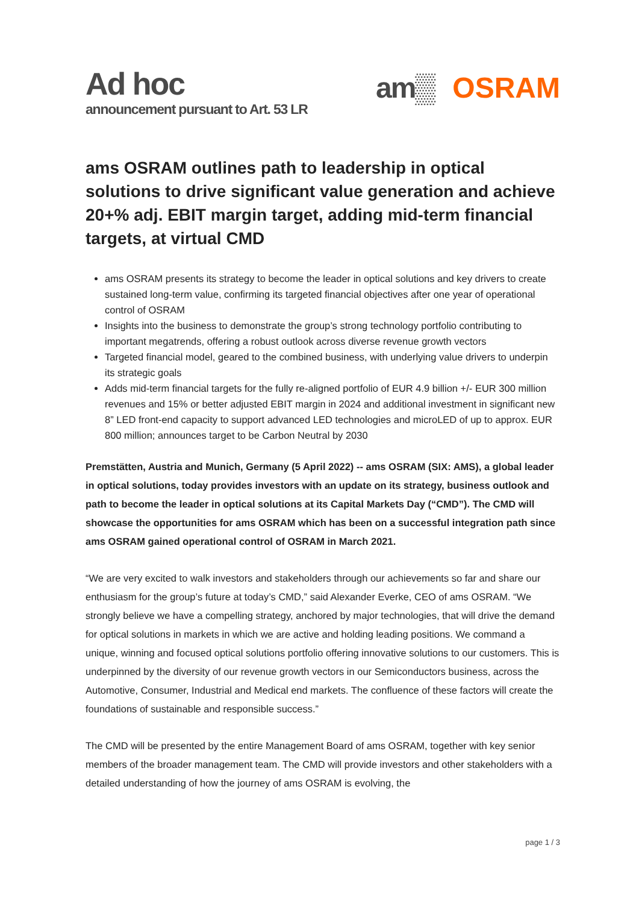Ad hoc
announcement pursuant to Art. 53 LR
am▒ OSRAM
ams OSRAM outlines path to leadership in optical solutions to drive significant value generation and achieve 20+% adj. EBIT margin target, adding mid-term financial targets, at virtual CMD
ams OSRAM presents its strategy to become the leader in optical solutions and key drivers to create sustained long-term value, confirming its targeted financial objectives after one year of operational control of OSRAM
Insights into the business to demonstrate the group’s strong technology portfolio contributing to important megatrends, offering a robust outlook across diverse revenue growth vectors
Targeted financial model, geared to the combined business, with underlying value drivers to underpin its strategic goals
Adds mid-term financial targets for the fully re-aligned portfolio of EUR 4.9 billion +/- EUR 300 million revenues and 15% or better adjusted EBIT margin in 2024 and additional investment in significant new 8” LED front-end capacity to support advanced LED technologies and microLED of up to approx. EUR 800 million; announces target to be Carbon Neutral by 2030
Premstätten, Austria and Munich, Germany (5 April 2022) -- ams OSRAM (SIX: AMS), a global leader in optical solutions, today provides investors with an update on its strategy, business outlook and path to become the leader in optical solutions at its Capital Markets Day (“CMD”). The CMD will showcase the opportunities for ams OSRAM which has been on a successful integration path since ams OSRAM gained operational control of OSRAM in March 2021.
“We are very excited to walk investors and stakeholders through our achievements so far and share our enthusiasm for the group’s future at today’s CMD,” said Alexander Everke, CEO of ams OSRAM. “We strongly believe we have a compelling strategy, anchored by major technologies, that will drive the demand for optical solutions in markets in which we are active and holding leading positions. We command a unique, winning and focused optical solutions portfolio offering innovative solutions to our customers. This is underpinned by the diversity of our revenue growth vectors in our Semiconductors business, across the Automotive, Consumer, Industrial and Medical end markets. The confluence of these factors will create the foundations of sustainable and responsible success.”
The CMD will be presented by the entire Management Board of ams OSRAM, together with key senior members of the broader management team. The CMD will provide investors and other stakeholders with a detailed understanding of how the journey of ams OSRAM is evolving, the
page 1 / 3